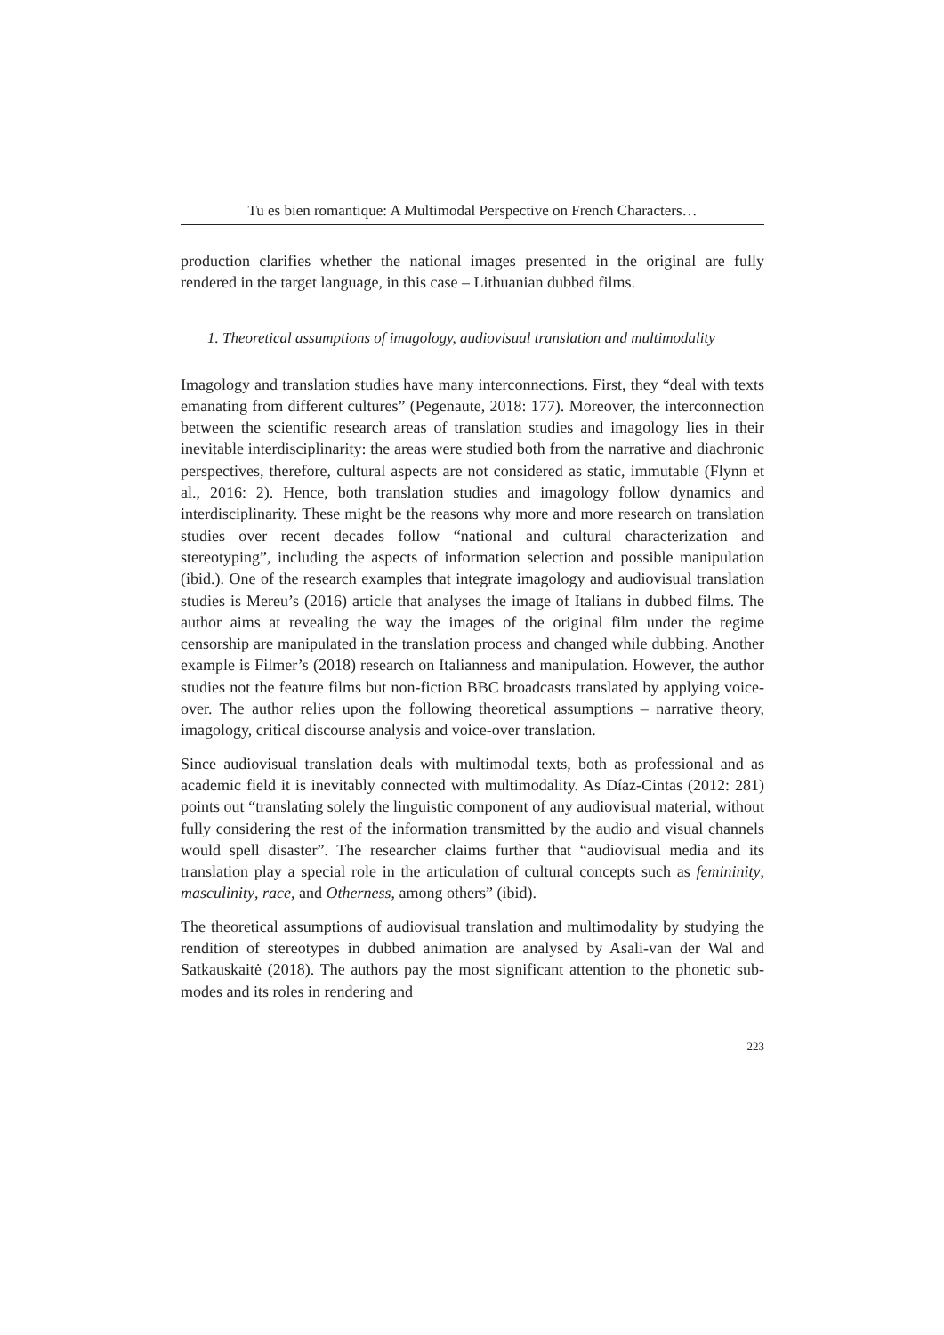Tu es bien romantique: A Multimodal Perspective on French Characters…
production clarifies whether the national images presented in the original are fully rendered in the target language, in this case – Lithuanian dubbed films.
1. Theoretical assumptions of imagology, audiovisual translation and multimodality
Imagology and translation studies have many interconnections. First, they “deal with texts emanating from different cultures” (Pegenaute, 2018: 177). Moreover, the interconnection between the scientific research areas of translation studies and imagology lies in their inevitable interdisciplinarity: the areas were studied both from the narrative and diachronic perspectives, therefore, cultural aspects are not considered as static, immutable (Flynn et al., 2016: 2). Hence, both translation studies and imagology follow dynamics and interdisciplinarity. These might be the reasons why more and more research on translation studies over recent decades follow “national and cultural characterization and stereotyping”, including the aspects of information selection and possible manipulation (ibid.). One of the research examples that integrate imagology and audiovisual translation studies is Mereu’s (2016) article that analyses the image of Italians in dubbed films. The author aims at revealing the way the images of the original film under the regime censorship are manipulated in the translation process and changed while dubbing. Another example is Filmer’s (2018) research on Italianness and manipulation. However, the author studies not the feature films but non-fiction BBC broadcasts translated by applying voice-over. The author relies upon the following theoretical assumptions – narrative theory, imagology, critical discourse analysis and voice-over translation.
Since audiovisual translation deals with multimodal texts, both as professional and as academic field it is inevitably connected with multimodality. As Díaz-Cintas (2012: 281) points out “translating solely the linguistic component of any audiovisual material, without fully considering the rest of the information transmitted by the audio and visual channels would spell disaster”. The researcher claims further that “audiovisual media and its translation play a special role in the articulation of cultural concepts such as femininity, masculinity, race, and Otherness, among others” (ibid).
The theoretical assumptions of audiovisual translation and multimodality by studying the rendition of stereotypes in dubbed animation are analysed by Asali-van der Wal and Satkauskaitė (2018). The authors pay the most significant attention to the phonetic sub-modes and its roles in rendering and
223